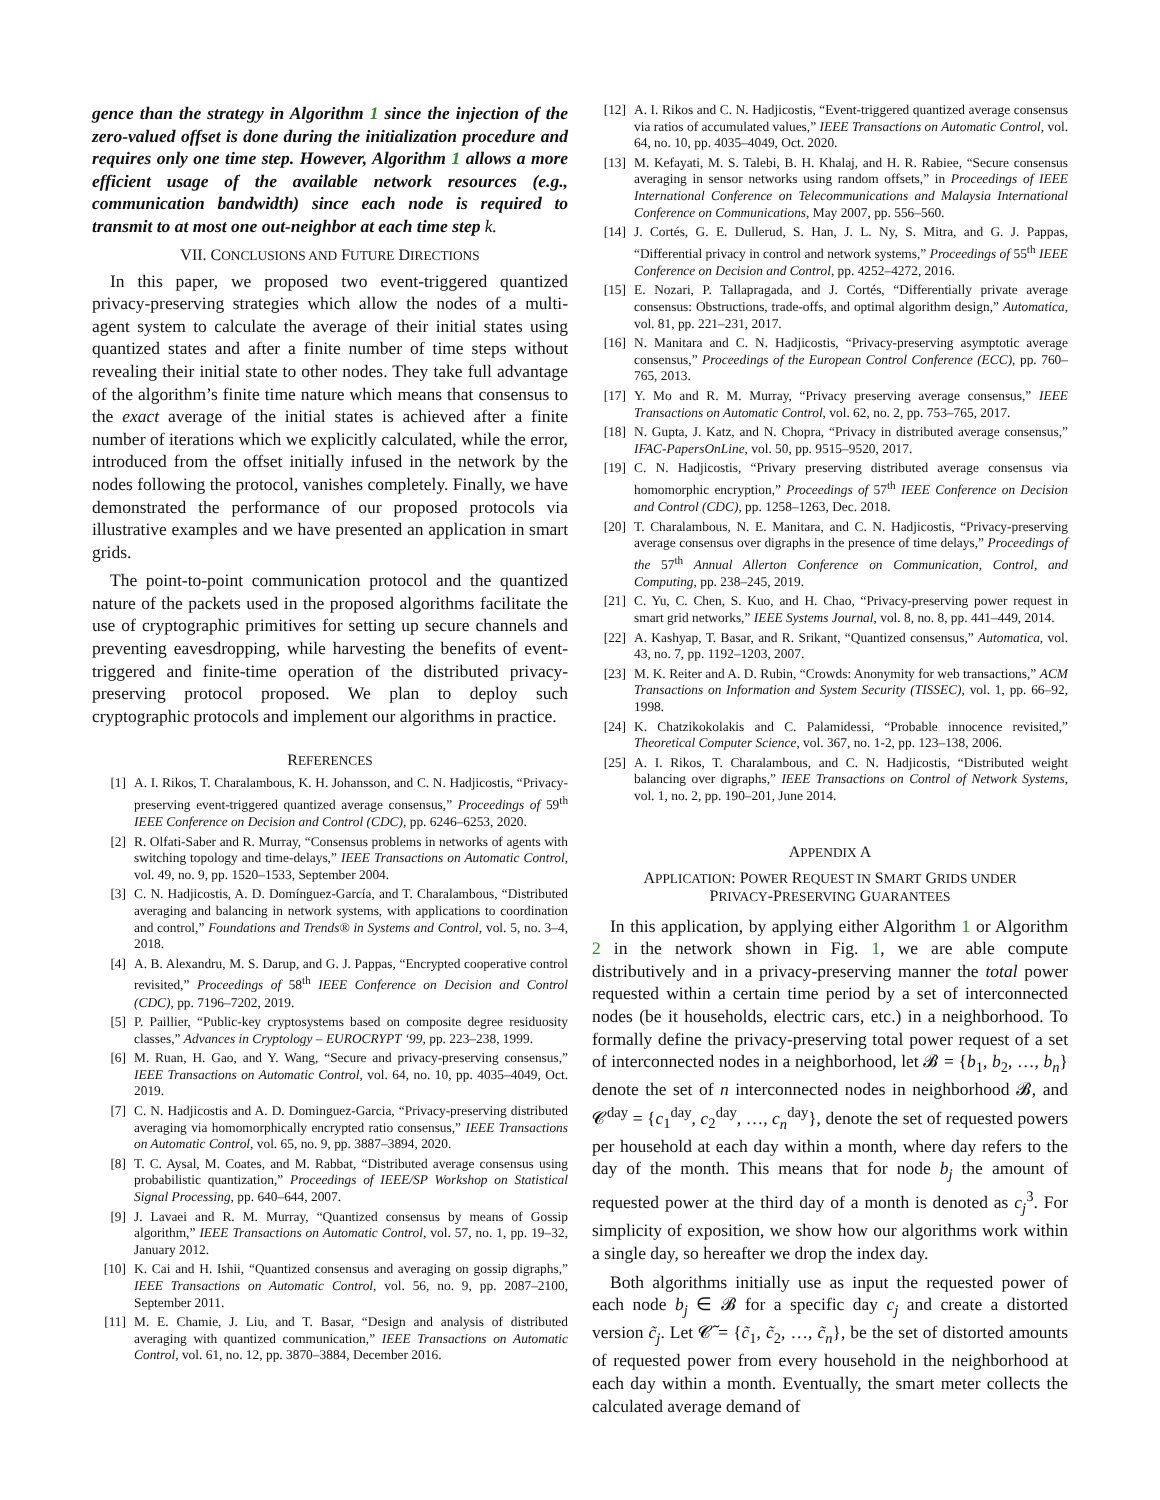gence than the strategy in Algorithm 1 since the injection of the zero-valued offset is done during the initialization procedure and requires only one time step. However, Algorithm 1 allows a more efficient usage of the available network resources (e.g., communication bandwidth) since each node is required to transmit to at most one out-neighbor at each time step k.
VII. CONCLUSIONS AND FUTURE DIRECTIONS
In this paper, we proposed two event-triggered quantized privacy-preserving strategies which allow the nodes of a multi-agent system to calculate the average of their initial states using quantized states and after a finite number of time steps without revealing their initial state to other nodes. They take full advantage of the algorithm’s finite time nature which means that consensus to the exact average of the initial states is achieved after a finite number of iterations which we explicitly calculated, while the error, introduced from the offset initially infused in the network by the nodes following the protocol, vanishes completely. Finally, we have demonstrated the performance of our proposed protocols via illustrative examples and we have presented an application in smart grids.
The point-to-point communication protocol and the quantized nature of the packets used in the proposed algorithms facilitate the use of cryptographic primitives for setting up secure channels and preventing eavesdropping, while harvesting the benefits of event-triggered and finite-time operation of the distributed privacy-preserving protocol proposed. We plan to deploy such cryptographic protocols and implement our algorithms in practice.
REFERENCES
[1] A. I. Rikos, T. Charalambous, K. H. Johansson, and C. N. Hadjicostis, “Privacy-preserving event-triggered quantized average consensus,” Proceedings of 59<sup>th</sup> IEEE Conference on Decision and Control (CDC), pp. 6246–6253, 2020.
[2] R. Olfati-Saber and R. Murray, “Consensus problems in networks of agents with switching topology and time-delays,” IEEE Transactions on Automatic Control, vol. 49, no. 9, pp. 1520–1533, September 2004.
[3] C. N. Hadjicostis, A. D. Domínguez-García, and T. Charalambous, “Distributed averaging and balancing in network systems, with applications to coordination and control,” Foundations and Trends® in Systems and Control, vol. 5, no. 3–4, 2018.
[4] A. B. Alexandru, M. S. Darup, and G. J. Pappas, “Encrypted cooperative control revisited,” Proceedings of 58<sup>th</sup> IEEE Conference on Decision and Control (CDC), pp. 7196–7202, 2019.
[5] P. Paillier, “Public-key cryptosystems based on composite degree residuosity classes,” Advances in Cryptology – EUROCRYPT ‘99, pp. 223–238, 1999.
[6] M. Ruan, H. Gao, and Y. Wang, “Secure and privacy-preserving consensus,” IEEE Transactions on Automatic Control, vol. 64, no. 10, pp. 4035–4049, Oct. 2019.
[7] C. N. Hadjicostis and A. D. Dominguez-Garcia, “Privacy-preserving distributed averaging via homomorphically encrypted ratio consensus,” IEEE Transactions on Automatic Control, vol. 65, no. 9, pp. 3887–3894, 2020.
[8] T. C. Aysal, M. Coates, and M. Rabbat, “Distributed average consensus using probabilistic quantization,” Proceedings of IEEE/SP Workshop on Statistical Signal Processing, pp. 640–644, 2007.
[9] J. Lavaei and R. M. Murray, “Quantized consensus by means of Gossip algorithm,” IEEE Transactions on Automatic Control, vol. 57, no. 1, pp. 19–32, January 2012.
[10] K. Cai and H. Ishii, “Quantized consensus and averaging on gossip digraphs,” IEEE Transactions on Automatic Control, vol. 56, no. 9, pp. 2087–2100, September 2011.
[11] M. E. Chamie, J. Liu, and T. Basar, “Design and analysis of distributed averaging with quantized communication,” IEEE Transactions on Automatic Control, vol. 61, no. 12, pp. 3870–3884, December 2016.
[12] A. I. Rikos and C. N. Hadjicostis, “Event-triggered quantized average consensus via ratios of accumulated values,” IEEE Transactions on Automatic Control, vol. 64, no. 10, pp. 4035–4049, Oct. 2020.
[13] M. Kefayati, M. S. Talebi, B. H. Khalaj, and H. R. Rabiee, “Secure consensus averaging in sensor networks using random offsets,” in Proceedings of IEEE International Conference on Telecommunications and Malaysia International Conference on Communications, May 2007, pp. 556–560.
[14] J. Cortés, G. E. Dullerud, S. Han, J. L. Ny, S. Mitra, and G. J. Pappas, “Differential privacy in control and network systems,” Proceedings of 55<sup>th</sup> IEEE Conference on Decision and Control, pp. 4252–4272, 2016.
[15] E. Nozari, P. Tallapragada, and J. Cortés, “Differentially private average consensus: Obstructions, trade-offs, and optimal algorithm design,” Automatica, vol. 81, pp. 221–231, 2017.
[16] N. Manitara and C. N. Hadjicostis, “Privacy-preserving asymptotic average consensus,” Proceedings of the European Control Conference (ECC), pp. 760–765, 2013.
[17] Y. Mo and R. M. Murray, “Privacy preserving average consensus,” IEEE Transactions on Automatic Control, vol. 62, no. 2, pp. 753–765, 2017.
[18] N. Gupta, J. Katz, and N. Chopra, “Privacy in distributed average consensus,” IFAC-PapersOnLine, vol. 50, pp. 9515–9520, 2017.
[19] C. N. Hadjicostis, “Privary preserving distributed average consensus via homomorphic encryption,” Proceedings of 57<sup>th</sup> IEEE Conference on Decision and Control (CDC), pp. 1258–1263, Dec. 2018.
[20] T. Charalambous, N. E. Manitara, and C. N. Hadjicostis, “Privacy-preserving average consensus over digraphs in the presence of time delays,” Proceedings of the 57<sup>th</sup> Annual Allerton Conference on Communication, Control, and Computing, pp. 238–245, 2019.
[21] C. Yu, C. Chen, S. Kuo, and H. Chao, “Privacy-preserving power request in smart grid networks,” IEEE Systems Journal, vol. 8, no. 8, pp. 441–449, 2014.
[22] A. Kashyap, T. Basar, and R. Srikant, “Quantized consensus,” Automatica, vol. 43, no. 7, pp. 1192–1203, 2007.
[23] M. K. Reiter and A. D. Rubin, “Crowds: Anonymity for web transactions,” ACM Transactions on Information and System Security (TISSEC), vol. 1, pp. 66–92, 1998.
[24] K. Chatzikokolakis and C. Palamidessi, “Probable innocence revisited,” Theoretical Computer Science, vol. 367, no. 1-2, pp. 123–138, 2006.
[25] A. I. Rikos, T. Charalambous, and C. N. Hadjicostis, “Distributed weight balancing over digraphs,” IEEE Transactions on Control of Network Systems, vol. 1, no. 2, pp. 190–201, June 2014.
APPENDIX A
APPLICATION: POWER REQUEST IN SMART GRIDS UNDER
PRIVACY-PRESERVING GUARANTEES
In this application, by applying either Algorithm 1 or Algorithm 2 in the network shown in Fig. 1, we are able compute distributively and in a privacy-preserving manner the total power requested within a certain time period by a set of interconnected nodes (be it households, electric cars, etc.) in a neighborhood. To formally define the privacy-preserving total power request of a set of interconnected nodes in a neighborhood, let 𝓑 = {b<sub>1</sub>, b<sub>2</sub>, …, b<sub>n</sub>} denote the set of n interconnected nodes in neighborhood 𝓑, and 𝓒<sup>day</sup> = {c<sub>1</sub><sup>day</sup>, c<sub>2</sub><sup>day</sup>, …, c<sub>n</sub><sup>day</sup>}, denote the set of requested powers per household at each day within a month, where day refers to the day of the month. This means that for node b<sub>j</sub> the amount of requested power at the third day of a month is denoted as c<sub>j</sub><sup>3</sup>. For simplicity of exposition, we show how our algorithms work within a single day, so hereafter we drop the index day.
Both algorithms initially use as input the requested power of each node b<sub>j</sub> ∈ 𝓑 for a specific day c<sub>j</sub> and create a distorted version c̃<sub>j</sub>. Let 𝓒̃ = {c̃<sub>1</sub>, c̃<sub>2</sub>, …, c̃<sub>n</sub>}, be the set of distorted amounts of requested power from every household in the neighborhood at each day within a month. Eventually, the smart meter collects the calculated average demand of